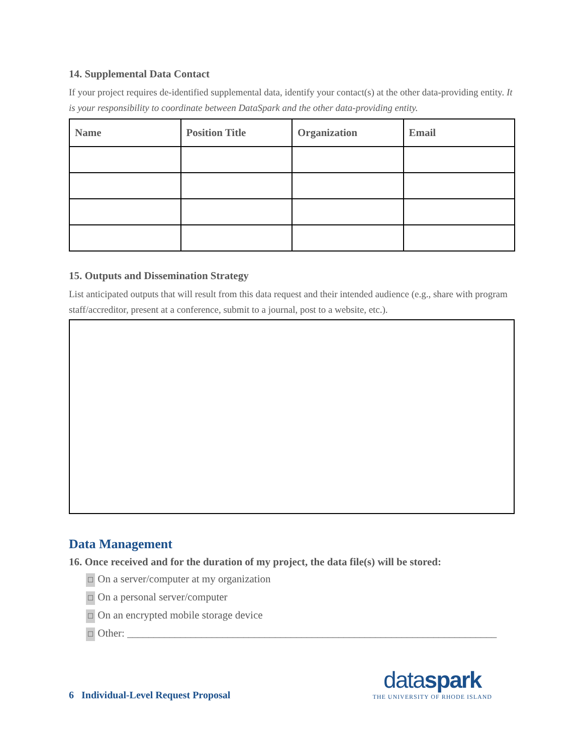14. Supplemental Data Contact
If your project requires de-identified supplemental data, identify your contact(s) at the other data-providing entity. It is your responsibility to coordinate between DataSpark and the other data-providing entity.
| Name | Position Title | Organization | Email |
| --- | --- | --- | --- |
15. Outputs and Dissemination Strategy
List anticipated outputs that will result from this data request and their intended audience (e.g., share with program staff/accreditor, present at a conference, submit to a journal, post to a website, etc.).
Data Management
16. Once received and for the duration of my project, the data file(s) will be stored:
☐ On a server/computer at my organization
☐ On a personal server/computer
☐ On an encrypted mobile storage device
☐ Other: ______________________________________________________________________
6 Individual-Level Request Proposal
dataspark
THE UNIVERSITY OF RHODE ISLAND